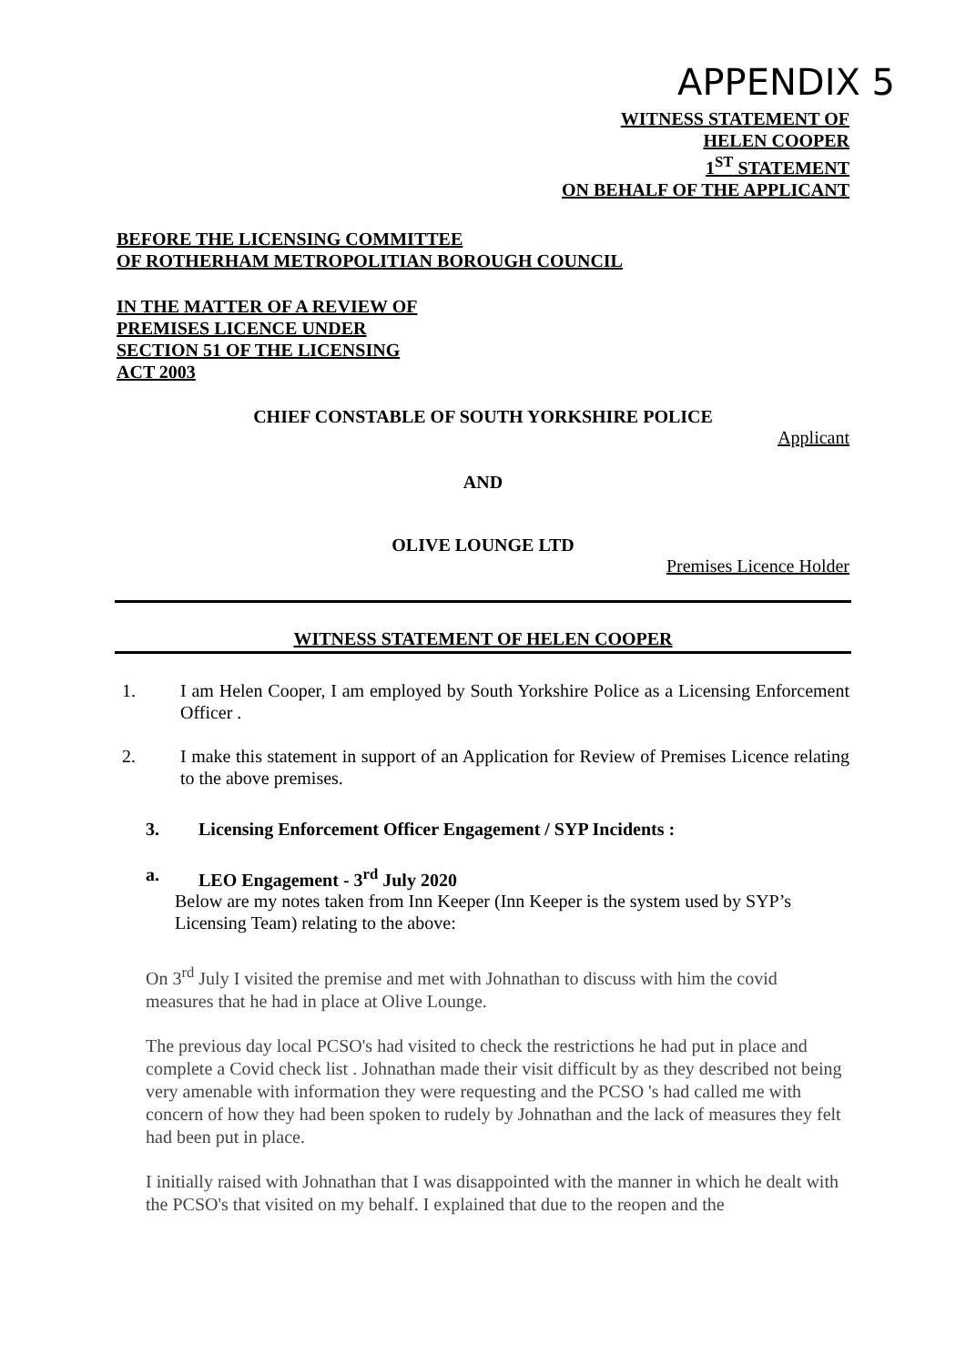APPENDIX 5
WITNESS STATEMENT OF
HELEN COOPER
1<sup>ST</sup> STATEMENT
ON BEHALF OF THE APPLICANT
BEFORE THE LICENSING COMMITTEE
OF ROTHERHAM METROPOLITIAN BOROUGH COUNCIL
IN THE MATTER OF A REVIEW OF
PREMISES LICENCE UNDER
SECTION 51 OF THE LICENSING
ACT 2003
CHIEF CONSTABLE OF SOUTH YORKSHIRE POLICE
Applicant
AND
OLIVE LOUNGE LTD
Premises Licence Holder
WITNESS STATEMENT OF HELEN COOPER
1. I am Helen Cooper, I am employed by South Yorkshire Police as a Licensing Enforcement Officer .
2. I make this statement in support of an Application for Review of Premises Licence relating to the above premises.
3. Licensing Enforcement Officer Engagement / SYP Incidents :
a. LEO Engagement - 3<sup>rd</sup> July 2020
Below are my notes taken from Inn Keeper (Inn Keeper is the system used by SYP’s Licensing Team) relating to the above:
On 3<sup>rd</sup> July I visited the premise and met with Johnathan to discuss with him the covid measures that he had in place at Olive Lounge.
The previous day local PCSO's had visited to check the restrictions he had put in place and complete a Covid check list . Johnathan made their visit difficult by as they described not being very amenable with information they were requesting and the PCSO 's had called me with concern of how they had been spoken to rudely by Johnathan and the lack of measures they felt had been put in place.
I initially raised with Johnathan that I was disappointed with the manner in which he dealt with the PCSO's that visited on my behalf. I explained that due to the reopen and the